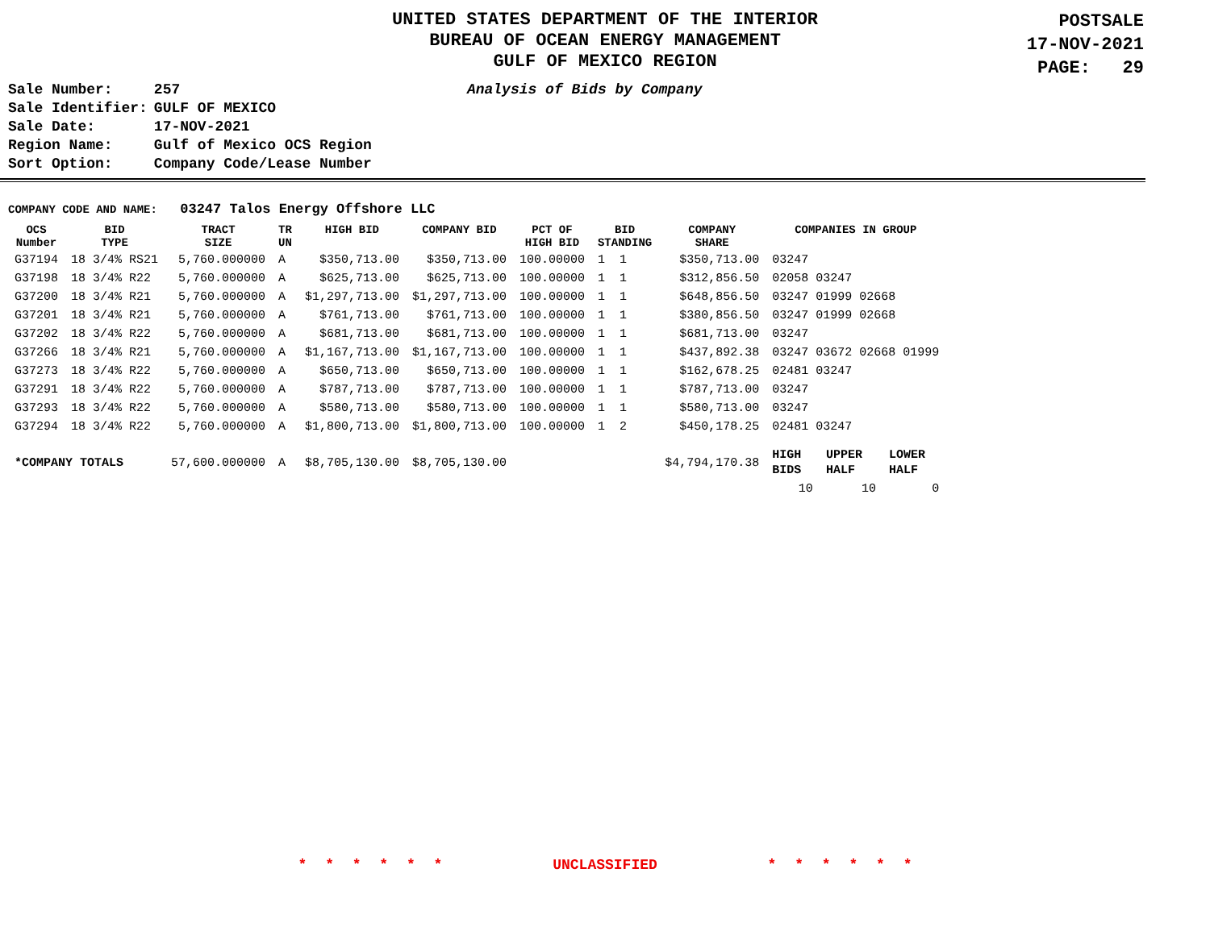UNITED STATES DEPARTMENT OF THE INTERIOR
BUREAU OF OCEAN ENERGY MANAGEMENT
GULF OF MEXICO REGION
POSTSALE
17-NOV-2021
PAGE: 29
| Sale Number: | 257 |
| Sale Identifier: | GULF OF MEXICO |
| Sale Date: | 17-NOV-2021 |
| Region Name: | Gulf of Mexico OCS Region |
| Sort Option: | Company Code/Lease Number |
Analysis of Bids by Company
COMPANY CODE AND NAME: 03247 Talos Energy Offshore LLC
| OCS Number | BID TYPE | TRACT SIZE | TR UN | HIGH BID | COMPANY BID | PCT OF HIGH BID | BID STANDING | COMPANY SHARE | COMPANIES IN GROUP | | |
| --- | --- | --- | --- | --- | --- | --- | --- | --- | --- | --- | --- |
| G37194 | 18 3/4% RS21 | 5,760.000000 | A | $350,713.00 | $350,713.00 | 100.00000 | 1 1 | $350,713.00 | 03247 | | |
| G37198 | 18 3/4% R22 | 5,760.000000 | A | $625,713.00 | $625,713.00 | 100.00000 | 1 1 | $312,856.50 | 02058 03247 | | |
| G37200 | 18 3/4% R21 | 5,760.000000 | A | $1,297,713.00 | $1,297,713.00 | 100.00000 | 1 1 | $648,856.50 | 03247 01999 02668 | | |
| G37201 | 18 3/4% R21 | 5,760.000000 | A | $761,713.00 | $761,713.00 | 100.00000 | 1 1 | $380,856.50 | 03247 01999 02668 | | |
| G37202 | 18 3/4% R22 | 5,760.000000 | A | $681,713.00 | $681,713.00 | 100.00000 | 1 1 | $681,713.00 | 03247 | | |
| G37266 | 18 3/4% R21 | 5,760.000000 | A | $1,167,713.00 | $1,167,713.00 | 100.00000 | 1 1 | $437,892.38 | 03247 03672 02668 01999 | | |
| G37273 | 18 3/4% R22 | 5,760.000000 | A | $650,713.00 | $650,713.00 | 100.00000 | 1 1 | $162,678.25 | 02481 03247 | | |
| G37291 | 18 3/4% R22 | 5,760.000000 | A | $787,713.00 | $787,713.00 | 100.00000 | 1 1 | $787,713.00 | 03247 | | |
| G37293 | 18 3/4% R22 | 5,760.000000 | A | $580,713.00 | $580,713.00 | 100.00000 | 1 1 | $580,713.00 | 03247 | | |
| G37294 | 18 3/4% R22 | 5,760.000000 | A | $1,800,713.00 | $1,800,713.00 | 100.00000 | 1 2 | $450,178.25 | 02481 03247 | | |
| *COMPANY TOTALS | | 57,600.000000 | A | $8,705,130.00 | $8,705,130.00 | | | $4,794,170.38 | HIGH BIDS | UPPER HALF | LOWER HALF |
| | | | | | | | | | 10 | 10 | 0 |
* * * * * * UNCLASSIFIED * * * * * *